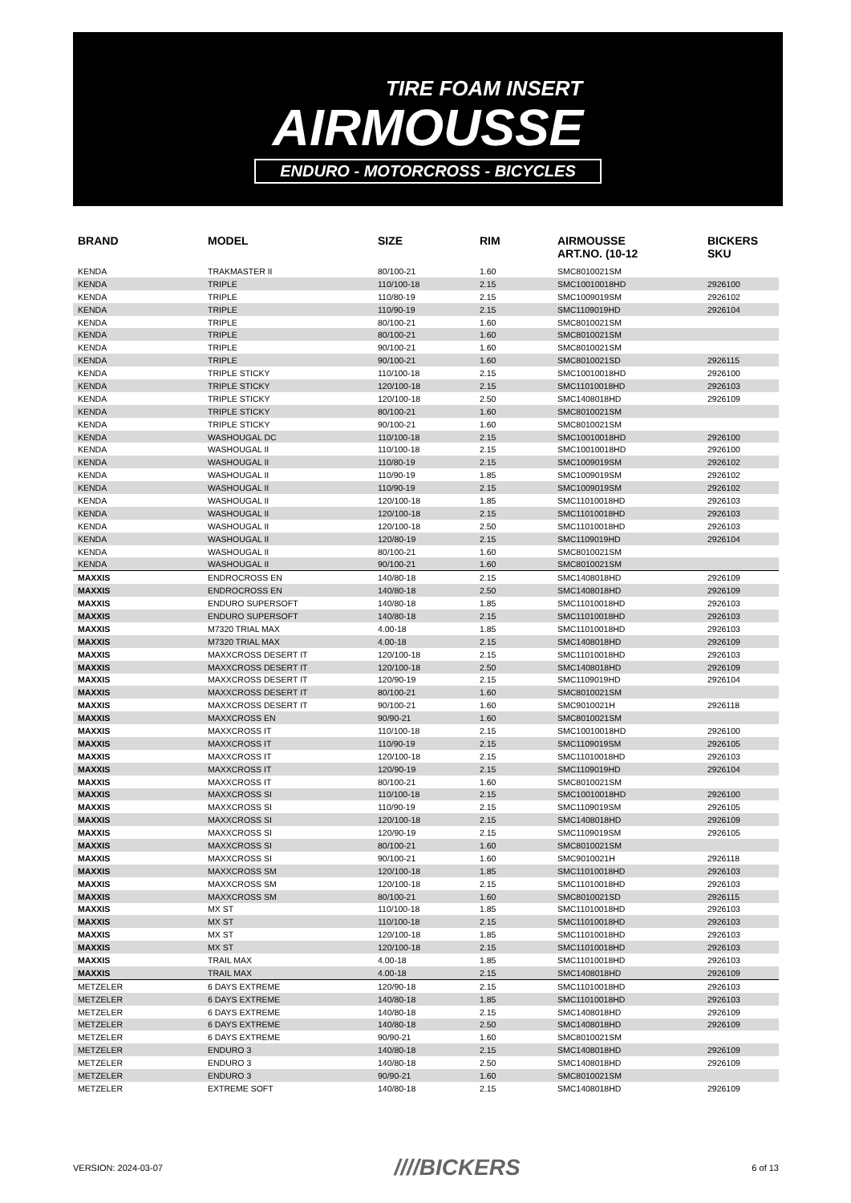TIRE FOAM INSERT
AIRMOUSSE
ENDURO - MOTORCROSS - BICYCLES
| BRAND | MODEL | SIZE | RIM | AIRMOUSSE ART.NO. (10-12 | BICKERS SKU |
| --- | --- | --- | --- | --- | --- |
| KENDA | TRAKMASTER II | 80/100-21 | 1.60 | SMC8010021SM | |
| KENDA | TRIPLE | 110/100-18 | 2.15 | SMC10010018HD | 2926100 |
| KENDA | TRIPLE | 110/80-19 | 2.15 | SMC1009019SM | 2926102 |
| KENDA | TRIPLE | 110/90-19 | 2.15 | SMC1109019HD | 2926104 |
| KENDA | TRIPLE | 80/100-21 | 1.60 | SMC8010021SM | |
| KENDA | TRIPLE | 80/100-21 | 1.60 | SMC8010021SM | |
| KENDA | TRIPLE | 90/100-21 | 1.60 | SMC8010021SM | |
| KENDA | TRIPLE | 90/100-21 | 1.60 | SMC8010021SD | 2926115 |
| KENDA | TRIPLE STICKY | 110/100-18 | 2.15 | SMC10010018HD | 2926100 |
| KENDA | TRIPLE STICKY | 120/100-18 | 2.15 | SMC11010018HD | 2926103 |
| KENDA | TRIPLE STICKY | 120/100-18 | 2.50 | SMC1408018HD | 2926109 |
| KENDA | TRIPLE STICKY | 80/100-21 | 1.60 | SMC8010021SM | |
| KENDA | TRIPLE STICKY | 90/100-21 | 1.60 | SMC8010021SM | |
| KENDA | WASHOUGAL DC | 110/100-18 | 2.15 | SMC10010018HD | 2926100 |
| KENDA | WASHOUGAL II | 110/100-18 | 2.15 | SMC10010018HD | 2926100 |
| KENDA | WASHOUGAL II | 110/80-19 | 2.15 | SMC1009019SM | 2926102 |
| KENDA | WASHOUGAL II | 110/90-19 | 1.85 | SMC1009019SM | 2926102 |
| KENDA | WASHOUGAL II | 110/90-19 | 2.15 | SMC1009019SM | 2926102 |
| KENDA | WASHOUGAL II | 120/100-18 | 1.85 | SMC11010018HD | 2926103 |
| KENDA | WASHOUGAL II | 120/100-18 | 2.15 | SMC11010018HD | 2926103 |
| KENDA | WASHOUGAL II | 120/100-18 | 2.50 | SMC11010018HD | 2926103 |
| KENDA | WASHOUGAL II | 120/80-19 | 2.15 | SMC1109019HD | 2926104 |
| KENDA | WASHOUGAL II | 80/100-21 | 1.60 | SMC8010021SM | |
| KENDA | WASHOUGAL II | 90/100-21 | 1.60 | SMC8010021SM | |
| MAXXIS | ENDROCROSS EN | 140/80-18 | 2.15 | SMC1408018HD | 2926109 |
| MAXXIS | ENDROCROSS EN | 140/80-18 | 2.50 | SMC1408018HD | 2926109 |
| MAXXIS | ENDURO SUPERSOFT | 140/80-18 | 1.85 | SMC11010018HD | 2926103 |
| MAXXIS | ENDURO SUPERSOFT | 140/80-18 | 2.15 | SMC11010018HD | 2926103 |
| MAXXIS | M7320 TRIAL MAX | 4.00-18 | 1.85 | SMC11010018HD | 2926103 |
| MAXXIS | M7320 TRIAL MAX | 4.00-18 | 2.15 | SMC1408018HD | 2926109 |
| MAXXIS | MAXXCROSS DESERT IT | 120/100-18 | 2.15 | SMC11010018HD | 2926103 |
| MAXXIS | MAXXCROSS DESERT IT | 120/100-18 | 2.50 | SMC1408018HD | 2926109 |
| MAXXIS | MAXXCROSS DESERT IT | 120/90-19 | 2.15 | SMC1109019HD | 2926104 |
| MAXXIS | MAXXCROSS DESERT IT | 80/100-21 | 1.60 | SMC8010021SM | |
| MAXXIS | MAXXCROSS DESERT IT | 90/100-21 | 1.60 | SMC9010021H | 2926118 |
| MAXXIS | MAXXCROSS EN | 90/90-21 | 1.60 | SMC8010021SM | |
| MAXXIS | MAXXCROSS IT | 110/100-18 | 2.15 | SMC10010018HD | 2926100 |
| MAXXIS | MAXXCROSS IT | 110/90-19 | 2.15 | SMC1109019SM | 2926105 |
| MAXXIS | MAXXCROSS IT | 120/100-18 | 2.15 | SMC11010018HD | 2926103 |
| MAXXIS | MAXXCROSS IT | 120/90-19 | 2.15 | SMC1109019HD | 2926104 |
| MAXXIS | MAXXCROSS IT | 80/100-21 | 1.60 | SMC8010021SM | |
| MAXXIS | MAXXCROSS SI | 110/100-18 | 2.15 | SMC10010018HD | 2926100 |
| MAXXIS | MAXXCROSS SI | 110/90-19 | 2.15 | SMC1109019SM | 2926105 |
| MAXXIS | MAXXCROSS SI | 120/100-18 | 2.15 | SMC1408018HD | 2926109 |
| MAXXIS | MAXXCROSS SI | 120/90-19 | 2.15 | SMC1109019SM | 2926105 |
| MAXXIS | MAXXCROSS SI | 80/100-21 | 1.60 | SMC8010021SM | |
| MAXXIS | MAXXCROSS SI | 90/100-21 | 1.60 | SMC9010021H | 2926118 |
| MAXXIS | MAXXCROSS SM | 120/100-18 | 1.85 | SMC11010018HD | 2926103 |
| MAXXIS | MAXXCROSS SM | 120/100-18 | 2.15 | SMC11010018HD | 2926103 |
| MAXXIS | MAXXCROSS SM | 80/100-21 | 1.60 | SMC8010021SD | 2926115 |
| MAXXIS | MX ST | 110/100-18 | 1.85 | SMC11010018HD | 2926103 |
| MAXXIS | MX ST | 110/100-18 | 2.15 | SMC11010018HD | 2926103 |
| MAXXIS | MX ST | 120/100-18 | 1.85 | SMC11010018HD | 2926103 |
| MAXXIS | MX ST | 120/100-18 | 2.15 | SMC11010018HD | 2926103 |
| MAXXIS | TRAIL MAX | 4.00-18 | 1.85 | SMC11010018HD | 2926103 |
| MAXXIS | TRAIL MAX | 4.00-18 | 2.15 | SMC1408018HD | 2926109 |
| METZELER | 6 DAYS EXTREME | 120/90-18 | 2.15 | SMC11010018HD | 2926103 |
| METZELER | 6 DAYS EXTREME | 140/80-18 | 1.85 | SMC11010018HD | 2926103 |
| METZELER | 6 DAYS EXTREME | 140/80-18 | 2.15 | SMC1408018HD | 2926109 |
| METZELER | 6 DAYS EXTREME | 140/80-18 | 2.50 | SMC1408018HD | 2926109 |
| METZELER | 6 DAYS EXTREME | 90/90-21 | 1.60 | SMC8010021SM | |
| METZELER | ENDURO 3 | 140/80-18 | 2.15 | SMC1408018HD | 2926109 |
| METZELER | ENDURO 3 | 140/80-18 | 2.50 | SMC1408018HD | 2926109 |
| METZELER | ENDURO 3 | 90/90-21 | 1.60 | SMC8010021SM | |
| METZELER | EXTREME SOFT | 140/80-18 | 2.15 | SMC1408018HD | 2926109 |
VERSION: 2024-03-07 ////BICKERS 6 of 13